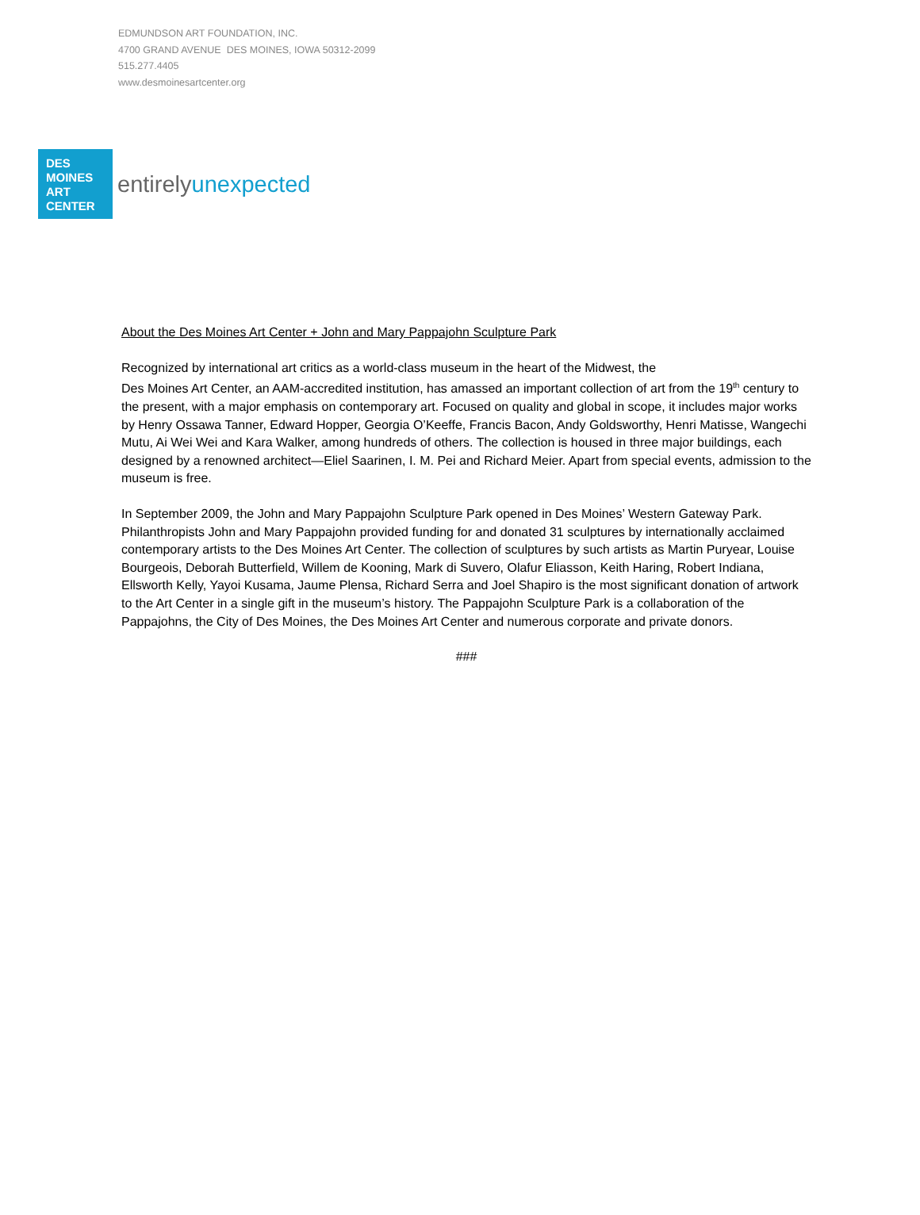EDMUNDSON ART FOUNDATION, INC.
4700 GRAND AVENUE DES MOINES, IOWA 50312-2099
515.277.4405
www.desmoinesartcenter.org
DES
MOINES
ART
CENTER
entirelyunexpected
About the Des Moines Art Center + John and Mary Pappajohn Sculpture Park
Recognized by international art critics as a world-class museum in the heart of the Midwest, the
Des Moines Art Center, an AAM-accredited institution, has amassed an important collection of art from the 19<sup>th</sup> century to the present, with a major emphasis on contemporary art. Focused on quality and global in scope, it includes major works by Henry Ossawa Tanner, Edward Hopper, Georgia O’Keeffe, Francis Bacon, Andy Goldsworthy, Henri Matisse, Wangechi Mutu, Ai Wei Wei and Kara Walker, among hundreds of others. The collection is housed in three major buildings, each designed by a renowned architect—Eliel Saarinen, I. M. Pei and Richard Meier. Apart from special events, admission to the museum is free.
In September 2009, the John and Mary Pappajohn Sculpture Park opened in Des Moines’ Western Gateway Park. Philanthropists John and Mary Pappajohn provided funding for and donated 31 sculptures by internationally acclaimed contemporary artists to the Des Moines Art Center. The collection of sculptures by such artists as Martin Puryear, Louise Bourgeois, Deborah Butterfield, Willem de Kooning, Mark di Suvero, Olafur Eliasson, Keith Haring, Robert Indiana, Ellsworth Kelly, Yayoi Kusama, Jaume Plensa, Richard Serra and Joel Shapiro is the most significant donation of artwork to the Art Center in a single gift in the museum’s history. The Pappajohn Sculpture Park is a collaboration of the Pappajohns, the City of Des Moines, the Des Moines Art Center and numerous corporate and private donors.
###